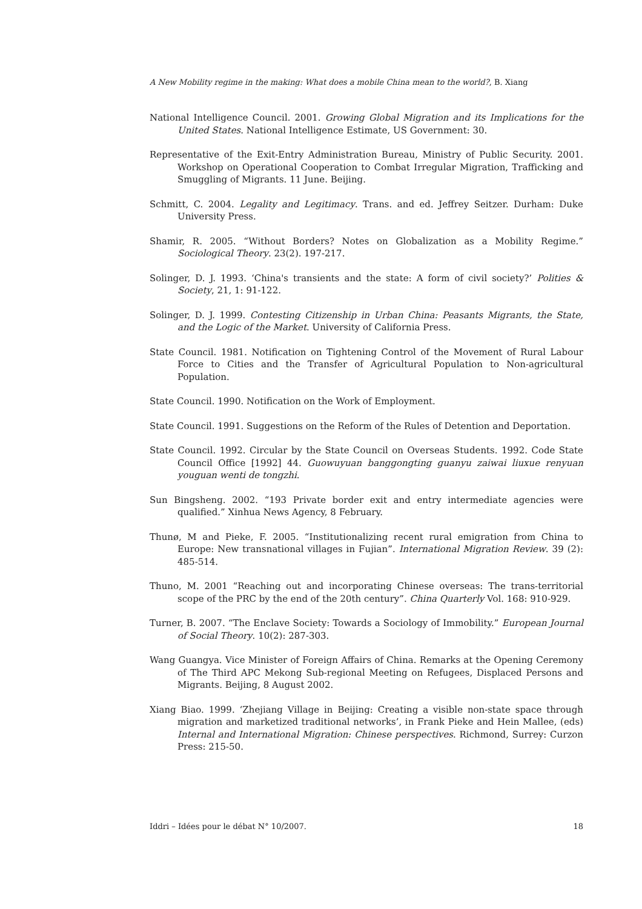A New Mobility regime in the making: What does a mobile China mean to the world?, B. Xiang
National Intelligence Council. 2001. Growing Global Migration and its Implications for the United States. National Intelligence Estimate, US Government: 30.
Representative of the Exit-Entry Administration Bureau, Ministry of Public Security. 2001. Workshop on Operational Cooperation to Combat Irregular Migration, Trafficking and Smuggling of Migrants. 11 June. Beijing.
Schmitt, C. 2004. Legality and Legitimacy. Trans. and ed. Jeffrey Seitzer. Durham: Duke University Press.
Shamir, R. 2005. “Without Borders? Notes on Globalization as a Mobility Regime.” Sociological Theory. 23(2). 197-217.
Solinger, D. J. 1993. ‘China's transients and the state: A form of civil society?’ Polities & Society, 21, 1: 91-122.
Solinger, D. J. 1999. Contesting Citizenship in Urban China: Peasants Migrants, the State, and the Logic of the Market. University of California Press.
State Council. 1981. Notification on Tightening Control of the Movement of Rural Labour Force to Cities and the Transfer of Agricultural Population to Non-agricultural Population.
State Council. 1990. Notification on the Work of Employment.
State Council. 1991. Suggestions on the Reform of the Rules of Detention and Deportation.
State Council. 1992. Circular by the State Council on Overseas Students. 1992. Code State Council Office [1992] 44. Guowuyuan banggongting guanyu zaiwai liuxue renyuan youguan wenti de tongzhi.
Sun Bingsheng. 2002. “193 Private border exit and entry intermediate agencies were qualified.” Xinhua News Agency, 8 February.
Thunø, M and Pieke, F. 2005. “Institutionalizing recent rural emigration from China to Europe: New transnational villages in Fujian”. International Migration Review. 39 (2): 485-514.
Thuno, M. 2001 “Reaching out and incorporating Chinese overseas: The trans-territorial scope of the PRC by the end of the 20th century”. China Quarterly Vol. 168: 910-929.
Turner, B. 2007. “The Enclave Society: Towards a Sociology of Immobility.” European Journal of Social Theory. 10(2): 287-303.
Wang Guangya. Vice Minister of Foreign Affairs of China. Remarks at the Opening Ceremony of The Third APC Mekong Sub-regional Meeting on Refugees, Displaced Persons and Migrants. Beijing, 8 August 2002.
Xiang Biao. 1999. ‘Zhejiang Village in Beijing: Creating a visible non-state space through migration and marketized traditional networks’, in Frank Pieke and Hein Mallee, (eds) Internal and International Migration: Chinese perspectives. Richmond, Surrey: Curzon Press: 215-50.
Iddri – Idées pour le débat N° 10/2007. 18